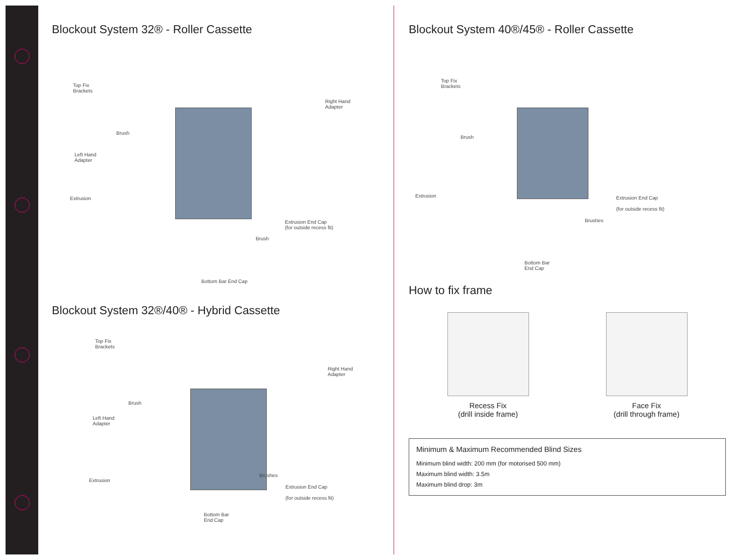Blockout System 32® - Roller Cassette
Top Fix
Brackets
Brush
Left Hand
Adapter
Extrusion
Right Hand
Adapter
Extrusion End Cap
(for outside recess fit)
Brush
Bottom Bar End Cap
Blockout System 32®/40® - Hybrid Cassette
Top Fix
Brackets
Brush
Left Hand
Adapter
Extrusion
Right Hand
Adapter
Brushes
Extrusion End Cap
(for outside recess fit)
Bottom Bar
End Cap
Blockout System 40®/45® - Roller Cassette
Top Fix
Brackets
Brush
Extrusion Extrusion End Cap
(for outside recess fit)
Brushes
Bottom Bar
End Cap
How to fix frame
Recess Fix
(drill inside frame)
Face Fix
(drill through frame)
Minimum & Maximum Recommended Blind Sizes
Minimum blind width: 200 mm (for motorised 500 mm)
Maximum blind width: 3.5m
Maximum blind drop: 3m